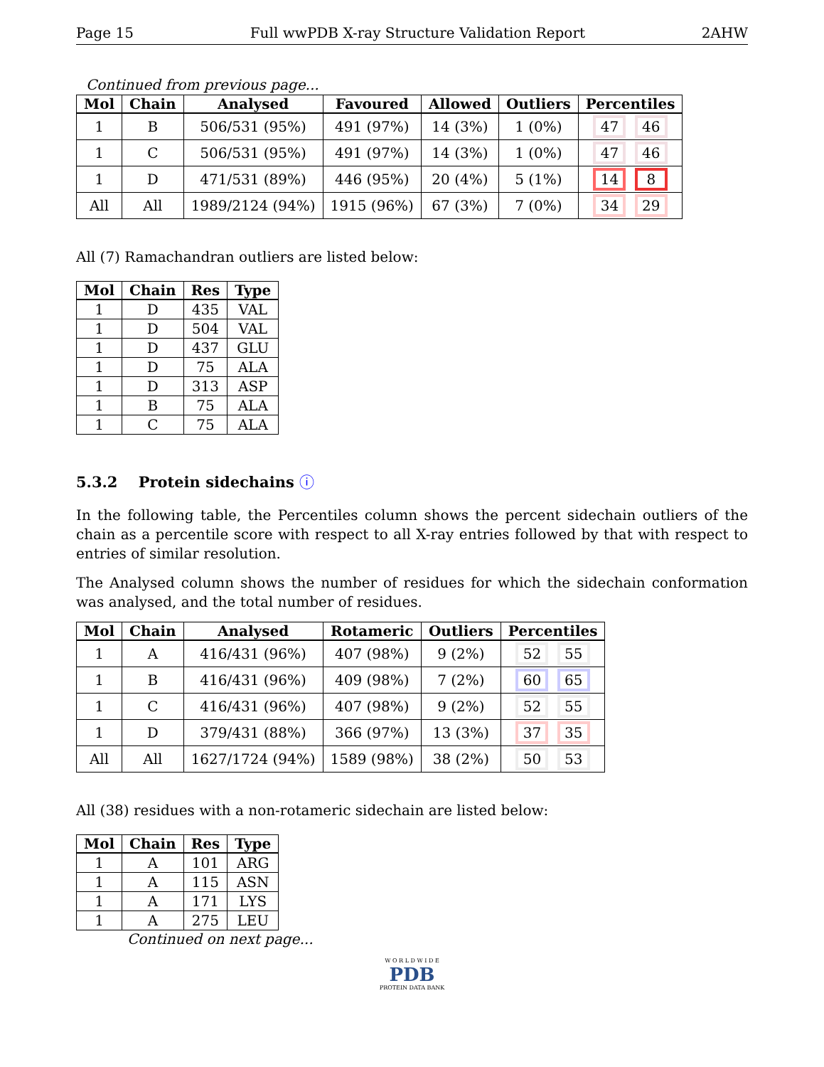Page 15 Full wwPDB X-ray Structure Validation Report 2AHW
Continued from previous page...
| Mol | Chain | Analysed | Favoured | Allowed | Outliers | Percentiles |
| --- | --- | --- | --- | --- | --- | --- |
| 1 | B | 506/531 (95%) | 491 (97%) | 14 (3%) | 1 (0%) | 47 46 |
| 1 | C | 506/531 (95%) | 491 (97%) | 14 (3%) | 1 (0%) | 47 46 |
| 1 | D | 471/531 (89%) | 446 (95%) | 20 (4%) | 5 (1%) | 14 8 |
| All | All | 1989/2124 (94%) | 1915 (96%) | 67 (3%) | 7 (0%) | 34 29 |
All (7) Ramachandran outliers are listed below:
| Mol | Chain | Res | Type |
| --- | --- | --- | --- |
| 1 | D | 435 | VAL |
| 1 | D | 504 | VAL |
| 1 | D | 437 | GLU |
| 1 | D | 75 | ALA |
| 1 | D | 313 | ASP |
| 1 | B | 75 | ALA |
| 1 | C | 75 | ALA |
5.3.2 Protein sidechains ⓘ
In the following table, the Percentiles column shows the percent sidechain outliers of the chain as a percentile score with respect to all X-ray entries followed by that with respect to entries of similar resolution.
The Analysed column shows the number of residues for which the sidechain conformation was analysed, and the total number of residues.
| Mol | Chain | Analysed | Rotameric | Outliers | Percentiles |
| --- | --- | --- | --- | --- | --- |
| 1 | A | 416/431 (96%) | 407 (98%) | 9 (2%) | 52 55 |
| 1 | B | 416/431 (96%) | 409 (98%) | 7 (2%) | 60 65 |
| 1 | C | 416/431 (96%) | 407 (98%) | 9 (2%) | 52 55 |
| 1 | D | 379/431 (88%) | 366 (97%) | 13 (3%) | 37 35 |
| All | All | 1627/1724 (94%) | 1589 (98%) | 38 (2%) | 50 53 |
All (38) residues with a non-rotameric sidechain are listed below:
| Mol | Chain | Res | Type |
| --- | --- | --- | --- |
| 1 | A | 101 | ARG |
| 1 | A | 115 | ASN |
| 1 | A | 171 | LYS |
| 1 | A | 275 | LEU |
Continued on next page...
W O R L D W I D E
PDB
PROTEIN DATA BANK